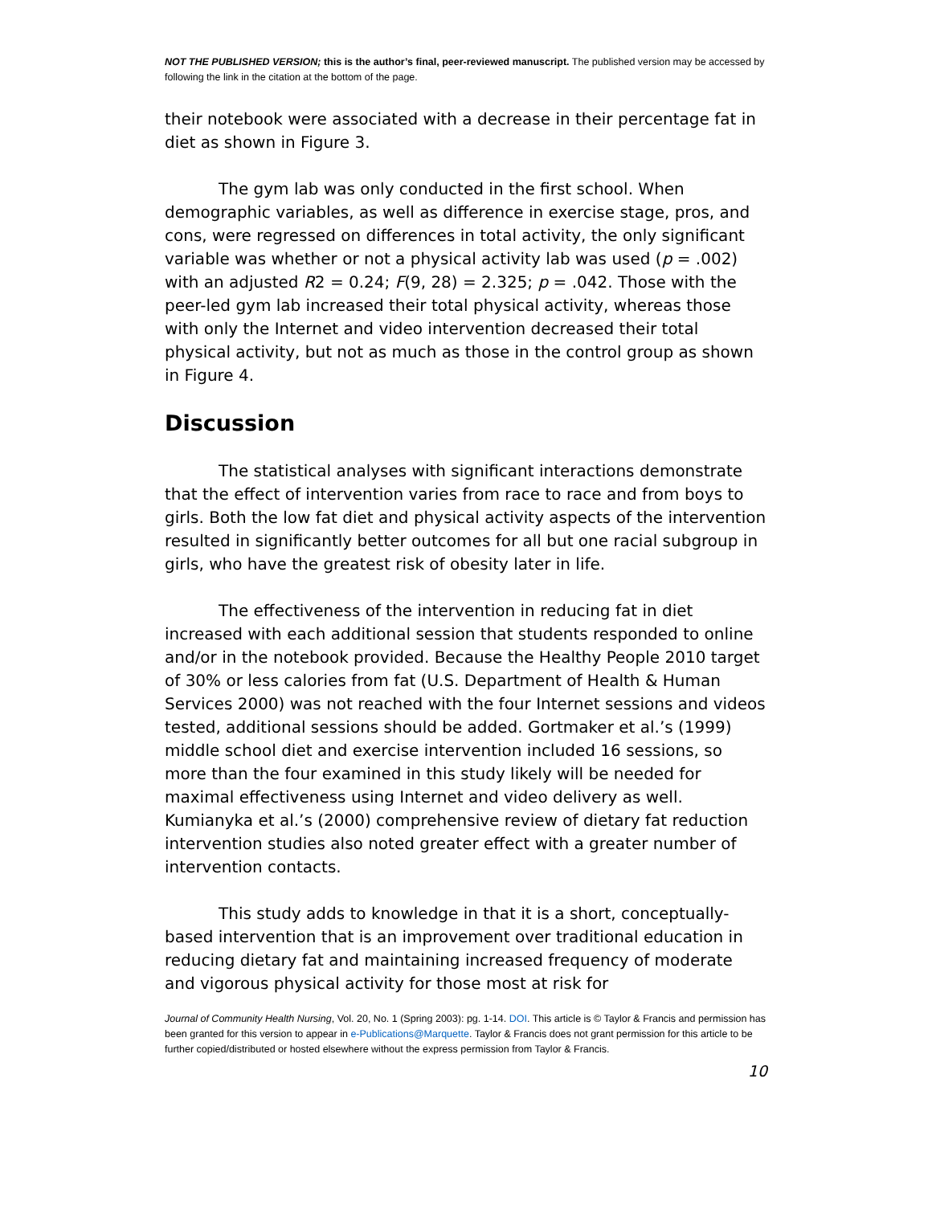NOT THE PUBLISHED VERSION; this is the author’s final, peer-reviewed manuscript. The published version may be accessed by following the link in the citation at the bottom of the page.
their notebook were associated with a decrease in their percentage fat in diet as shown in Figure 3.
The gym lab was only conducted in the first school. When demographic variables, as well as difference in exercise stage, pros, and cons, were regressed on differences in total activity, the only significant variable was whether or not a physical activity lab was used (p = .002) with an adjusted R2 = 0.24; F(9, 28) = 2.325; p = .042. Those with the peer-led gym lab increased their total physical activity, whereas those with only the Internet and video intervention decreased their total physical activity, but not as much as those in the control group as shown in Figure 4.
Discussion
The statistical analyses with significant interactions demonstrate that the effect of intervention varies from race to race and from boys to girls. Both the low fat diet and physical activity aspects of the intervention resulted in significantly better outcomes for all but one racial subgroup in girls, who have the greatest risk of obesity later in life.
The effectiveness of the intervention in reducing fat in diet increased with each additional session that students responded to online and/or in the notebook provided. Because the Healthy People 2010 target of 30% or less calories from fat (U.S. Department of Health & Human Services 2000) was not reached with the four Internet sessions and videos tested, additional sessions should be added. Gortmaker et al.’s (1999) middle school diet and exercise intervention included 16 sessions, so more than the four examined in this study likely will be needed for maximal effectiveness using Internet and video delivery as well. Kumianyka et al.’s (2000) comprehensive review of dietary fat reduction intervention studies also noted greater effect with a greater number of intervention contacts.
This study adds to knowledge in that it is a short, conceptually-based intervention that is an improvement over traditional education in reducing dietary fat and maintaining increased frequency of moderate and vigorous physical activity for those most at risk for
Journal of Community Health Nursing, Vol. 20, No. 1 (Spring 2003): pg. 1-14. DOI. This article is © Taylor & Francis and permission has been granted for this version to appear in e-Publications@Marquette. Taylor & Francis does not grant permission for this article to be further copied/distributed or hosted elsewhere without the express permission from Taylor & Francis.
10